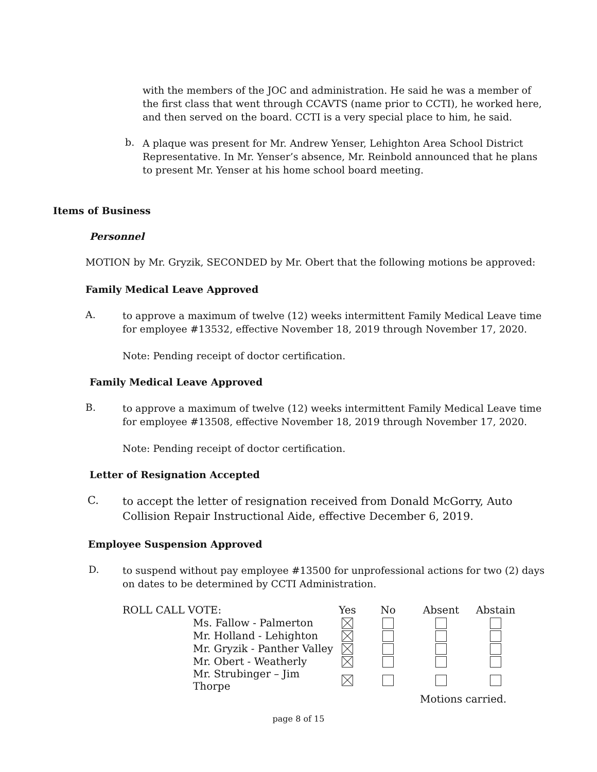with the members of the JOC and administration. He said he was a member of the first class that went through CCAVTS (name prior to CCTI), he worked here, and then served on the board. CCTI is a very special place to him, he said.
b.
A plaque was present for Mr. Andrew Yenser, Lehighton Area School District Representative. In Mr. Yenser’s absence, Mr. Reinbold announced that he plans to present Mr. Yenser at his home school board meeting.
Items of Business
Personnel
MOTION by Mr. Gryzik, SECONDED by Mr. Obert that the following motions be approved:
Family Medical Leave Approved
A.
to approve a maximum of twelve (12) weeks intermittent Family Medical Leave time for employee #13532, effective November 18, 2019 through November 17, 2020.
Note: Pending receipt of doctor certification.
Family Medical Leave Approved
B.
to approve a maximum of twelve (12) weeks intermittent Family Medical Leave time for employee #13508, effective November 18, 2019 through November 17, 2020.
Note: Pending receipt of doctor certification.
Letter of Resignation Accepted
C.
to accept the letter of resignation received from Donald McGorry, Auto Collision Repair Instructional Aide, effective December 6, 2019.
Employee Suspension Approved
D.
to suspend without pay employee #13500 for unprofessional actions for two (2) days on dates to be determined by CCTI Administration.
| ROLL CALL VOTE: | Yes | No | Absent | Abstain |
| Ms. Fallow - Palmerton | | | | |
| Mr. Holland - Lehighton | | | | |
| Mr. Gryzik - Panther Valley | | | | |
| Mr. Obert - Weatherly | | | | |
| Mr. Strubinger – Jim Thorpe | | | | |
| | | | Motions carried. | |
page 8 of 15